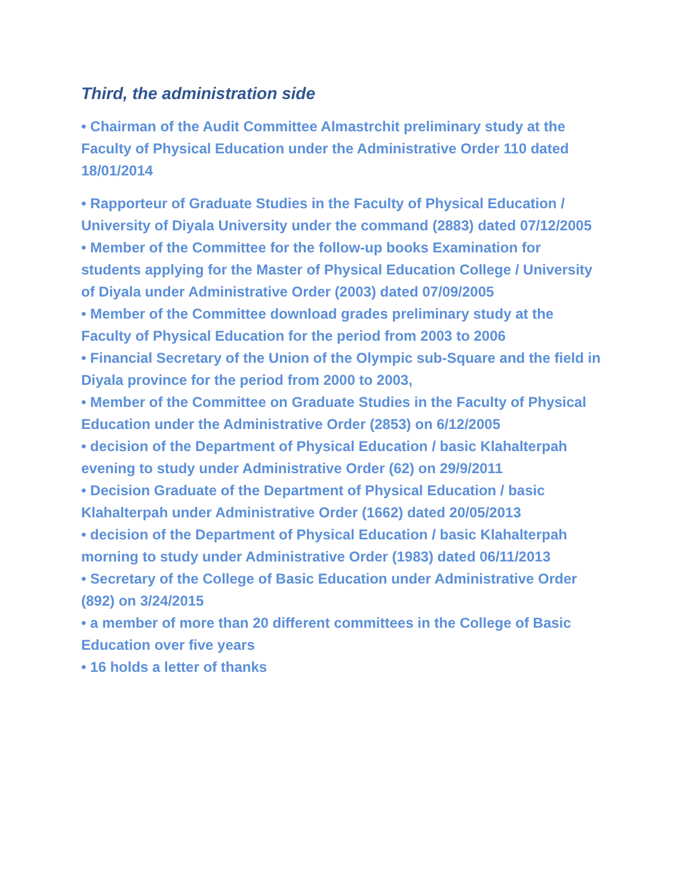Third, the administration side
• Chairman of the Audit Committee Almastrchit preliminary study at the Faculty of Physical Education under the Administrative Order 110 dated 18/01/2014
• Rapporteur of Graduate Studies in the Faculty of Physical Education / University of Diyala University under the command (2883) dated 07/12/2005
• Member of the Committee for the follow-up books Examination for students applying for the Master of Physical Education College / University of Diyala under Administrative Order (2003) dated 07/09/2005
• Member of the Committee download grades preliminary study at the Faculty of Physical Education for the period from 2003 to 2006
• Financial Secretary of the Union of the Olympic sub-Square and the field in Diyala province for the period from 2000 to 2003,
• Member of the Committee on Graduate Studies in the Faculty of Physical Education under the Administrative Order (2853) on 6/12/2005
• decision of the Department of Physical Education / basic Klahalterpah evening to study under Administrative Order (62) on 29/9/2011
• Decision Graduate of the Department of Physical Education / basic Klahalterpah under Administrative Order (1662) dated 20/05/2013
• decision of the Department of Physical Education / basic Klahalterpah morning to study under Administrative Order (1983) dated 06/11/2013
• Secretary of the College of Basic Education under Administrative Order (892) on 3/24/2015
• a member of more than 20 different committees in the College of Basic Education over five years
• 16 holds a letter of thanks